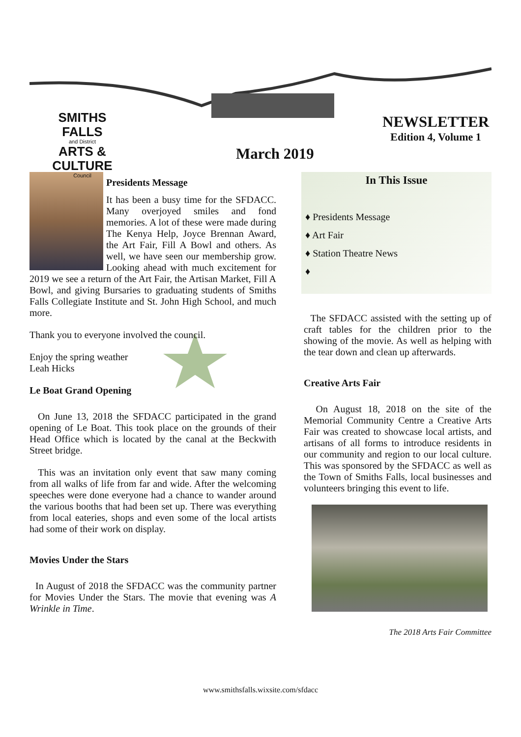SMITHS FALLS
and District
ARTS & CULTURE
Council
NEWSLETTER
Edition 4, Volume 1
March 2019
Presidents Message
It has been a busy time for the SFDACC. Many overjoyed smiles and fond memories. A lot of these were made during The Kenya Help, Joyce Brennan Award, the Art Fair, Fill A Bowl and others. As well, we have seen our membership grow. Looking ahead with much excitement for 2019 we see a return of the Art Fair, the Artisan Market, Fill A Bowl, and giving Bursaries to graduating students of Smiths Falls Collegiate Institute and St. John High School, and much more.
Thank you to everyone involved the council.
Enjoy the spring weather
Leah Hicks
Le Boat Grand Opening
On June 13, 2018 the SFDACC participated in the grand opening of Le Boat. This took place on the grounds of their Head Office which is located by the canal at the Beckwith Street bridge.
This was an invitation only event that saw many coming from all walks of life from far and wide. After the welcoming speeches were done everyone had a chance to wander around the various booths that had been set up. There was everything from local eateries, shops and even some of the local artists had some of their work on display.
Movies Under the Stars
In August of 2018 the SFDACC was the community partner for Movies Under the Stars. The movie that evening was A Wrinkle in Time.
In This Issue
♦ Presidents Message
♦ Art Fair
♦ Station Theatre News
♦
The SFDACC assisted with the setting up of craft tables for the children prior to the showing of the movie. As well as helping with the tear down and clean up afterwards.
Creative Arts Fair
On August 18, 2018 on the site of the Memorial Community Centre a Creative Arts Fair was created to showcase local artists, and artisans of all forms to introduce residents in our community and region to our local culture. This was sponsored by the SFDACC as well as the Town of Smiths Falls, local businesses and volunteers bringing this event to life.
The 2018 Arts Fair Committee
www.smithsfalls.wixsite.com/sfdacc